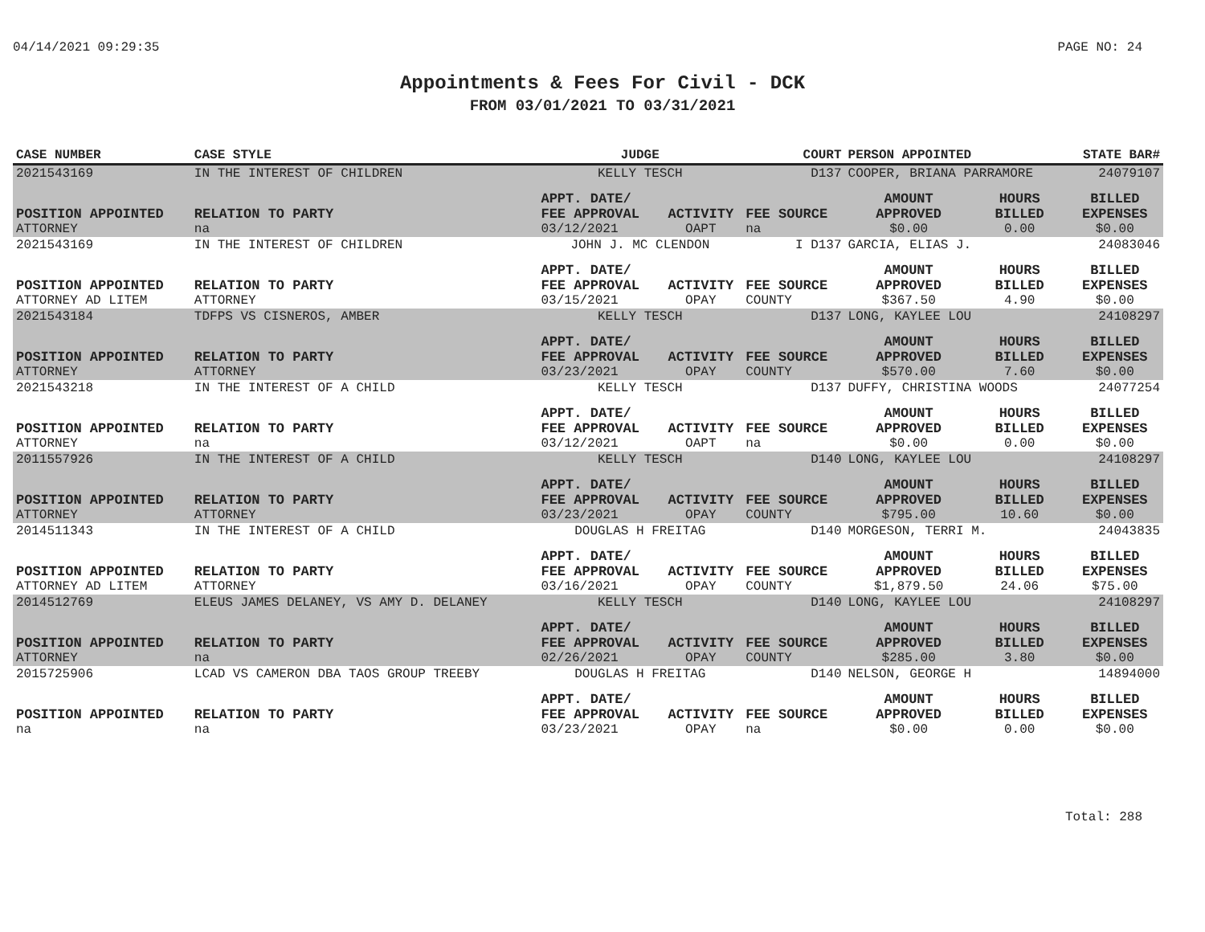04/14/2021 09:29:35 PAGE NO: 24
Appointments & Fees For Civil - DCK
FROM 03/01/2021 TO 03/31/2021
| CASE NUMBER | CASE STYLE | | JUDGE | | COURT | PERSON APPOINTED | | STATE BAR# |
| --- | --- | --- | --- | --- | --- | --- | --- | --- |
| 2021543169 | IN THE INTEREST OF CHILDREN | | KELLY TESCH | | D137 | COOPER, BRIANA PARRAMORE | | 24079107 |
| POSITION APPOINTED ATTORNEY | | RELATION TO PARTY na | APPT. DATE/ FEE APPROVAL 03/12/2021 | ACTIVITY OAPT | FEE SOURCE na | AMOUNT APPROVED $0.00 | HOURS BILLED 0.00 | BILLED EXPENSES $0.00 |
| 2021543169 | IN THE INTEREST OF CHILDREN | | JOHN J. MC CLENDON | | I D137 | GARCIA, ELIAS J. | | 24083046 |
| POSITION APPOINTED ATTORNEY AD LITEM | | RELATION TO PARTY ATTORNEY | APPT. DATE/ FEE APPROVAL 03/15/2021 | ACTIVITY OPAY | FEE SOURCE COUNTY | AMOUNT APPROVED $367.50 | HOURS BILLED 4.90 | BILLED EXPENSES $0.00 |
| 2021543184 | TDFPS VS CISNEROS, AMBER | | KELLY TESCH | | D137 | LONG, KAYLEE LOU | | 24108297 |
| POSITION APPOINTED ATTORNEY | | RELATION TO PARTY ATTORNEY | APPT. DATE/ FEE APPROVAL 03/23/2021 | ACTIVITY OPAY | FEE SOURCE COUNTY | AMOUNT APPROVED $570.00 | HOURS BILLED 7.60 | BILLED EXPENSES $0.00 |
| 2021543218 | IN THE INTEREST OF A CHILD | | KELLY TESCH | | D137 | DUFFY, CHRISTINA WOODS | | 24077254 |
| POSITION APPOINTED ATTORNEY | | RELATION TO PARTY na | APPT. DATE/ FEE APPROVAL 03/12/2021 | ACTIVITY OAPT | FEE SOURCE na | AMOUNT APPROVED $0.00 | HOURS BILLED 0.00 | BILLED EXPENSES $0.00 |
| 2011557926 | IN THE INTEREST OF A CHILD | | KELLY TESCH | | D140 | LONG, KAYLEE LOU | | 24108297 |
| POSITION APPOINTED ATTORNEY | | RELATION TO PARTY ATTORNEY | APPT. DATE/ FEE APPROVAL 03/23/2021 | ACTIVITY OPAY | FEE SOURCE COUNTY | AMOUNT APPROVED $795.00 | HOURS BILLED 10.60 | BILLED EXPENSES $0.00 |
| 2014511343 | IN THE INTEREST OF A CHILD | | DOUGLAS H FREITAG | | D140 | MORGESON, TERRI M. | | 24043835 |
| POSITION APPOINTED ATTORNEY AD LITEM | | RELATION TO PARTY ATTORNEY | APPT. DATE/ FEE APPROVAL 03/16/2021 | ACTIVITY OPAY | FEE SOURCE COUNTY | AMOUNT APPROVED $1,879.50 | HOURS BILLED 24.06 | BILLED EXPENSES $75.00 |
| 2014512769 | ELEUS JAMES DELANEY, VS AMY D. DELANEY | | KELLY TESCH | | D140 | LONG, KAYLEE LOU | | 24108297 |
| POSITION APPOINTED ATTORNEY | | RELATION TO PARTY na | APPT. DATE/ FEE APPROVAL 02/26/2021 | ACTIVITY OPAY | FEE SOURCE COUNTY | AMOUNT APPROVED $285.00 | HOURS BILLED 3.80 | BILLED EXPENSES $0.00 |
| 2015725906 | LCAD VS CAMERON DBA TAOS GROUP TREEBY | | DOUGLAS H FREITAG | | D140 | NELSON, GEORGE H | | 14894000 |
| POSITION APPOINTED na | | RELATION TO PARTY na | APPT. DATE/ FEE APPROVAL 03/23/2021 | ACTIVITY OPAY | FEE SOURCE na | AMOUNT APPROVED $0.00 | HOURS BILLED 0.00 | BILLED EXPENSES $0.00 |
Total: 288